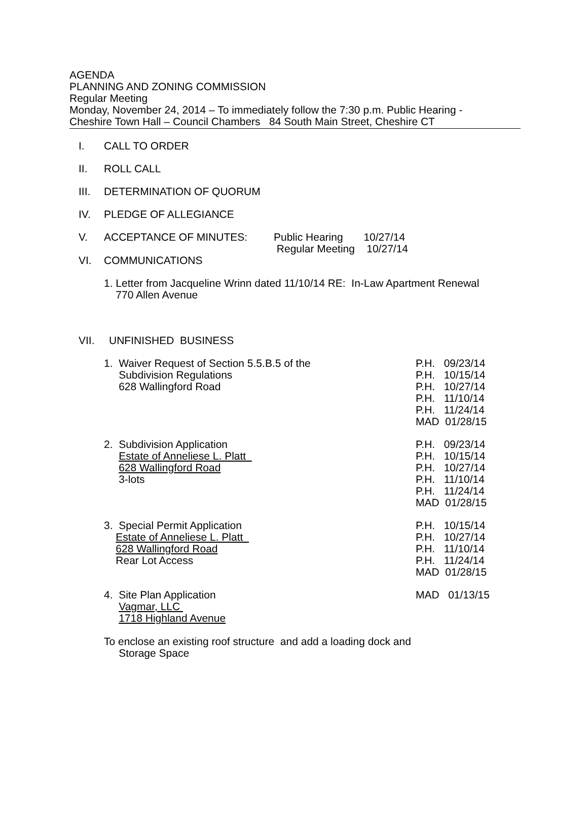AGENDA
PLANNING AND ZONING COMMISSION
Regular Meeting
Monday, November 24, 2014 – To immediately follow the 7:30 p.m. Public Hearing -
Cheshire Town Hall – Council Chambers 84 South Main Street, Cheshire CT
I. CALL TO ORDER
II. ROLL CALL
III. DETERMINATION OF QUORUM
IV. PLEDGE OF ALLEGIANCE
V. ACCEPTANCE OF MINUTES: Public Hearing 10/27/14
Regular Meeting 10/27/14
VI. COMMUNICATIONS
1. Letter from Jacqueline Wrinn dated 11/10/14 RE: In-Law Apartment Renewal
770 Allen Avenue
VII. UNFINISHED BUSINESS
1. Waiver Request of Section 5.5.B.5 of the
Subdivision Regulations
628 Wallingford Road
P.H. 09/23/14 P.H. 10/15/14 P.H. 10/27/14 P.H. 11/10/14 P.H. 11/24/14 MAD 01/28/15
2. Subdivision Application
Estate of Anneliese L. Platt
628 Wallingford Road
3-lots
P.H. 09/23/14 P.H. 10/15/14 P.H. 10/27/14 P.H. 11/10/14 P.H. 11/24/14 MAD 01/28/15
3. Special Permit Application
Estate of Anneliese L. Platt
628 Wallingford Road
Rear Lot Access
P.H. 10/15/14 P.H. 10/27/14 P.H. 11/10/14 P.H. 11/24/14 MAD 01/28/15
4. Site Plan Application
Vagmar, LLC
1718 Highland Avenue
To enclose an existing roof structure and add a loading dock and
Storage Space
MAD 01/13/15